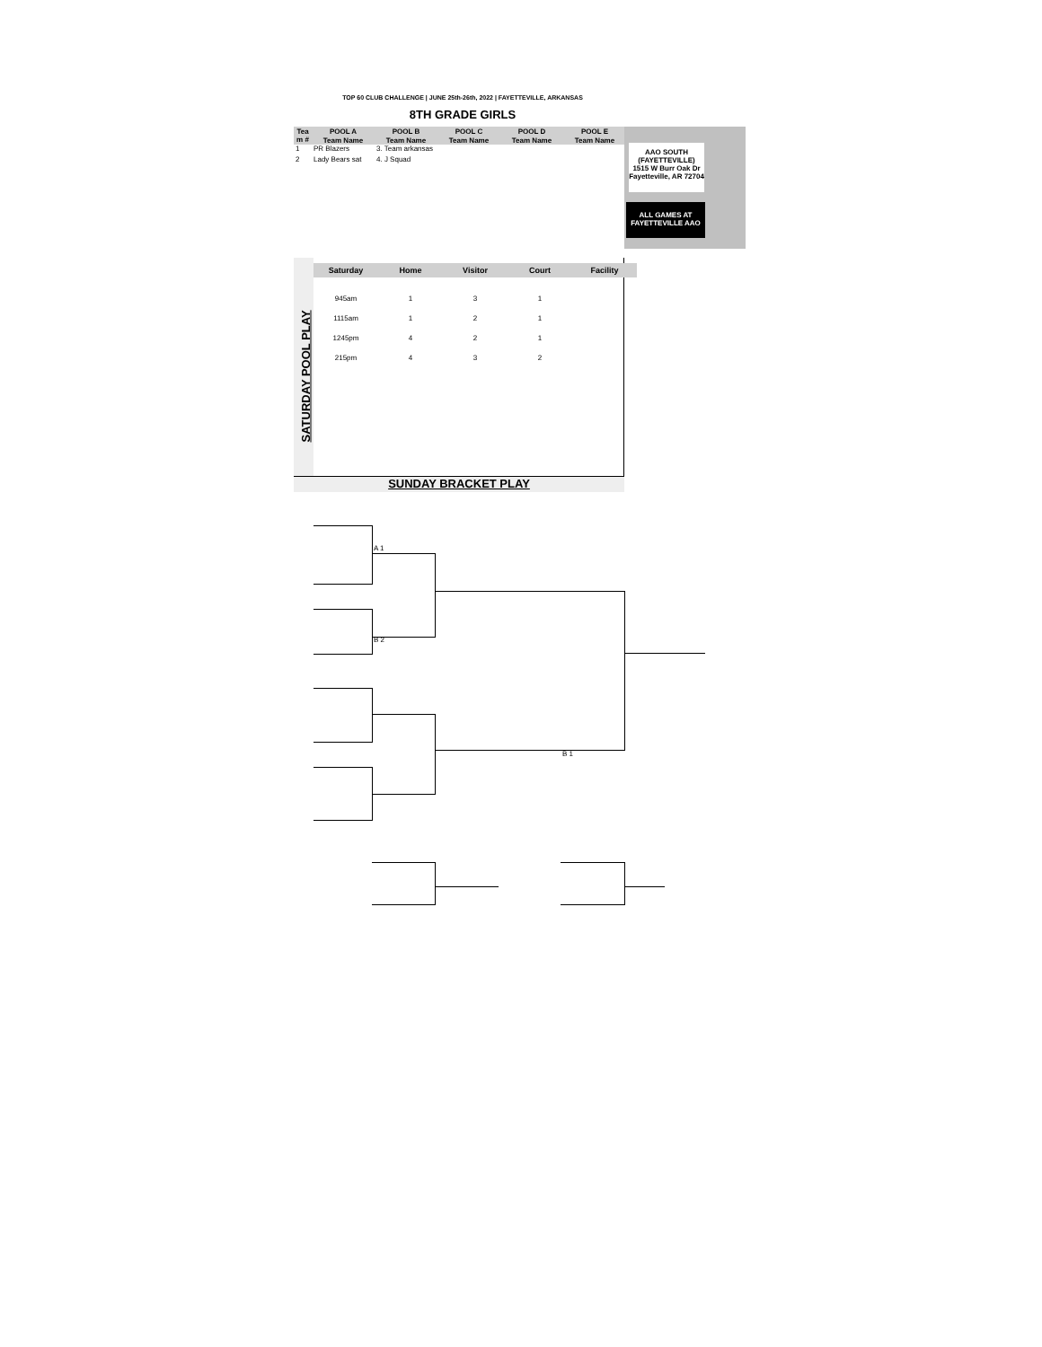TOP 60 CLUB CHALLENGE | JUNE 25th-26th, 2022 | FAYETTEVILLE, ARKANSAS
8TH GRADE GIRLS
| Tea m # | POOL A | POOL B | POOL C | POOL D | POOL E |
| --- | --- | --- | --- | --- | --- |
| | Team Name | Team Name | Team Name | Team Name | Team Name |
| 1 | PR Blazers | 3. Team arkansas | | | |
| 2 | Lady Bears sat | 4. J Squad | | | |
AAO SOUTH
(FAYETTEVILLE)
1515 W Burr Oak Dr
Fayetteville, AR 72704
ALL GAMES AT
FAYETTEVILLE AAO
SATURDAY POOL PLAY
| Saturday | Home | Visitor | Court | Facility |
| --- | --- | --- | --- | --- |
| 945am | 1 | 3 | 1 | |
| 1115am | 1 | 2 | 1 | |
| 1245pm | 4 | 2 | 1 | |
| 215pm | 4 | 3 | 2 | |
SUNDAY BRACKET PLAY
A 1
B 2
B 1